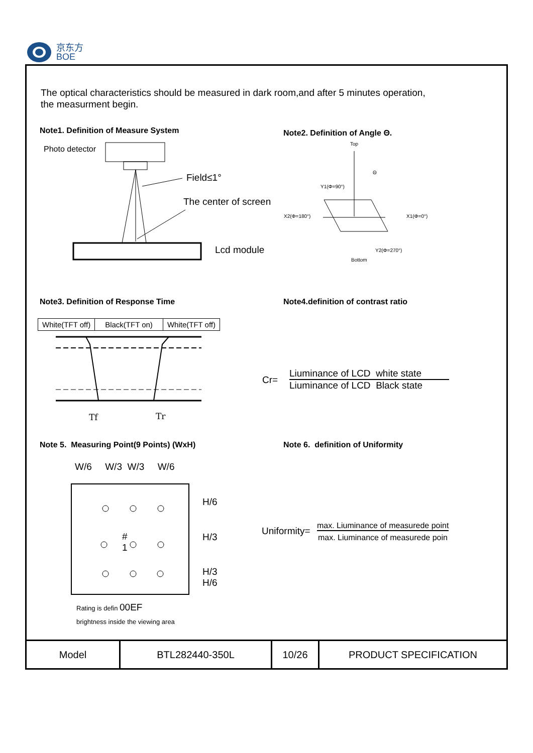京东方
BOE
The optical characteristics should be measured in dark room,and after 5 minutes operation,
the measurment begin.
Note1. Definition of Measure System
Note2. Definition of Angle Θ.
Photo detector
Field≤1°
The center of screen
Lcd module
Top
Θ
Y1(Φ=90°)
X2(Φ=180°) X1(Φ=0°)
Y2(Φ=270°)
Bottom
Note3. Definition of Response Time
Note4.definition of contrast ratio
| White(TFT off) | Black(TFT on) | White(TFT off) |
Tf Tr
Cr=
Liuminance of LCD white state
Liuminance of LCD Black state
Note 5. Measuring Point(9 Points) (WxH)
Note 6. definition of Uniformity
W/6 W/3 W/3 W/6
#
1
H/6
H/3
H/3
H/6
Rating is defin 00EF
brightness inside the viewing area
Uniformity=
max. Liuminance of measurede point
max. Liuminance of measurede poin
| Model | BTL282440-350L | 10/26 | PRODUCT SPECIFICATION |